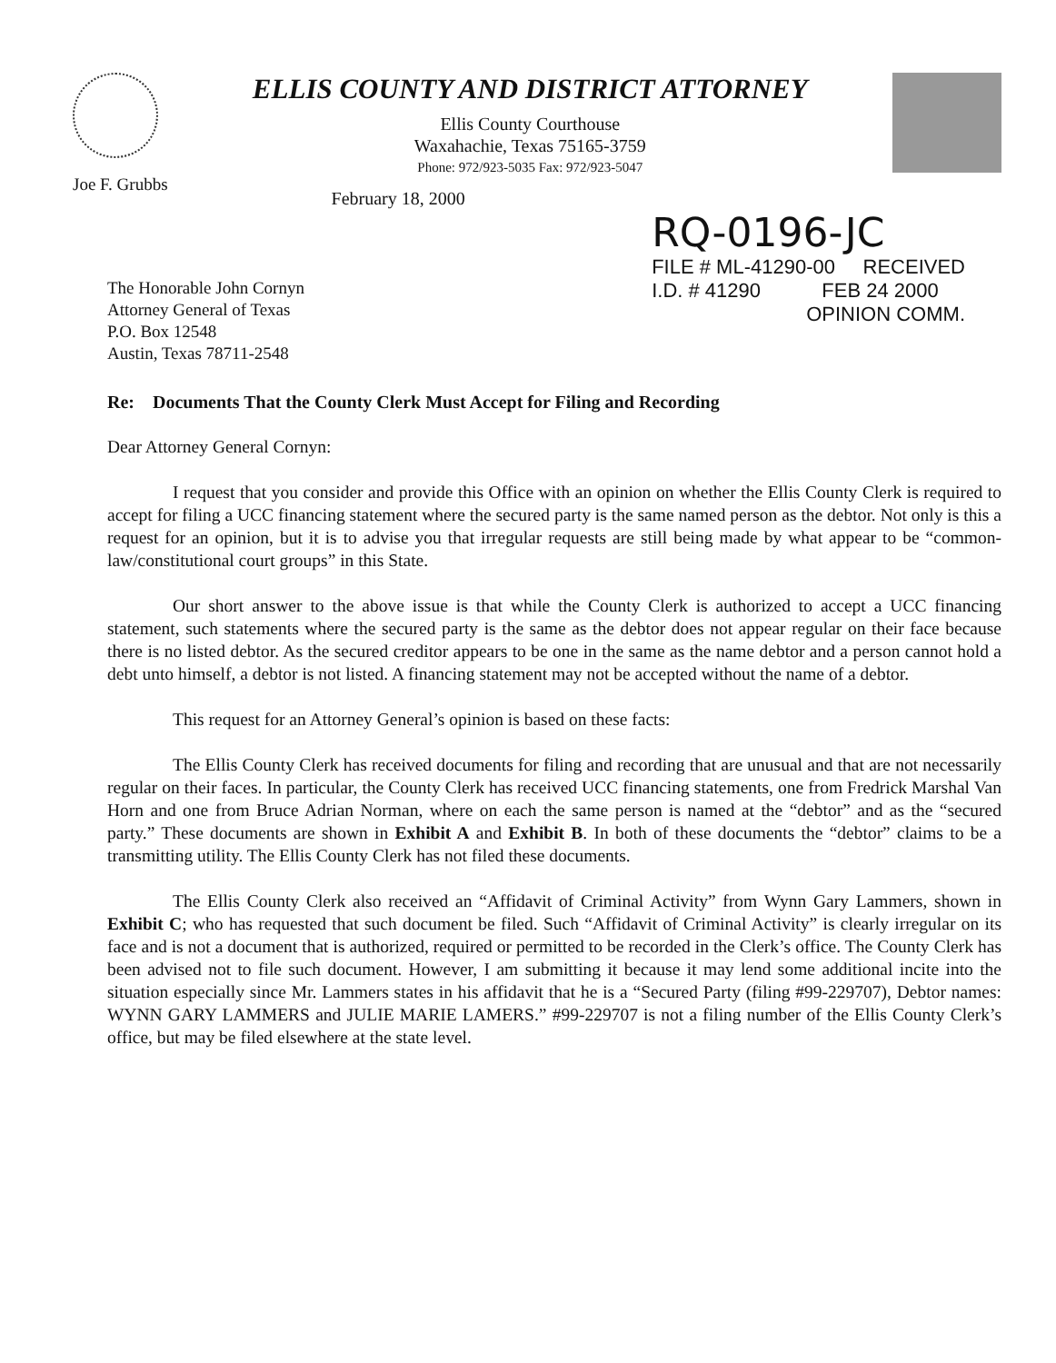Joe F. Grubbs
ELLIS COUNTY AND DISTRICT ATTORNEY
Ellis County Courthouse
Waxahachie, Texas 75165-3759
Phone: 972/923-5035 Fax: 972/923-5047
February 18, 2000
The Honorable John Cornyn
Attorney General of Texas
P.O. Box 12548
Austin, Texas 78711-2548
RQ-0196-JC
FILE # ML-41290-00 RECEIVED
I.D. # 41290 FEB 24 2000
OPINION COMM.
Re: Documents That the County Clerk Must Accept for Filing and Recording
Dear Attorney General Cornyn:
I request that you consider and provide this Office with an opinion on whether the Ellis County Clerk is required to accept for filing a UCC financing statement where the secured party is the same named person as the debtor. Not only is this a request for an opinion, but it is to advise you that irregular requests are still being made by what appear to be “common-law/constitutional court groups” in this State.
Our short answer to the above issue is that while the County Clerk is authorized to accept a UCC financing statement, such statements where the secured party is the same as the debtor does not appear regular on their face because there is no listed debtor. As the secured creditor appears to be one in the same as the name debtor and a person cannot hold a debt unto himself, a debtor is not listed. A financing statement may not be accepted without the name of a debtor.
This request for an Attorney General’s opinion is based on these facts:
The Ellis County Clerk has received documents for filing and recording that are unusual and that are not necessarily regular on their faces. In particular, the County Clerk has received UCC financing statements, one from Fredrick Marshal Van Horn and one from Bruce Adrian Norman, where on each the same person is named at the “debtor” and as the “secured party.” These documents are shown in Exhibit A and Exhibit B. In both of these documents the “debtor” claims to be a transmitting utility. The Ellis County Clerk has not filed these documents.
The Ellis County Clerk also received an “Affidavit of Criminal Activity” from Wynn Gary Lammers, shown in Exhibit C; who has requested that such document be filed. Such “Affidavit of Criminal Activity” is clearly irregular on its face and is not a document that is authorized, required or permitted to be recorded in the Clerk’s office. The County Clerk has been advised not to file such document. However, I am submitting it because it may lend some additional incite into the situation especially since Mr. Lammers states in his affidavit that he is a “Secured Party (filing #99-229707), Debtor names: WYNN GARY LAMMERS and JULIE MARIE LAMERS.” #99-229707 is not a filing number of the Ellis County Clerk’s office, but may be filed elsewhere at the state level.